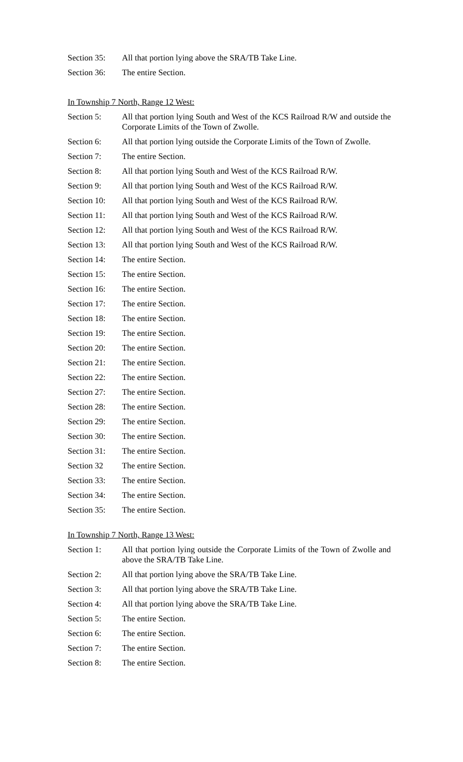Section 35:
All that portion lying above the SRA/TB Take Line.
Section 36:
The entire Section.
In Township 7 North, Range 12 West:
Section 5: All that portion lying South and West of the KCS Railroad R/W and outside the Corporate Limits of the Town of Zwolle.
Section 6: All that portion lying outside the Corporate Limits of the Town of Zwolle.
Section 7: The entire Section.
Section 8: All that portion lying South and West of the KCS Railroad R/W.
Section 9: All that portion lying South and West of the KCS Railroad R/W.
Section 10:
All that portion lying South and West of the KCS Railroad R/W.
Section 11:
All that portion lying South and West of the KCS Railroad R/W.
Section 12:
All that portion lying South and West of the KCS Railroad R/W.
Section 13:
All that portion lying South and West of the KCS Railroad R/W.
Section 14:
The entire Section.
Section 15:
The entire Section.
Section 16:
The entire Section.
Section 17:
The entire Section.
Section 18:
The entire Section.
Section 19:
The entire Section.
Section 20:
The entire Section.
Section 21:
The entire Section.
Section 22:
The entire Section.
Section 27:
The entire Section.
Section 28:
The entire Section.
Section 29:
The entire Section.
Section 30:
The entire Section.
Section 31:
The entire Section.
Section 32 The entire Section.
Section 33:
The entire Section.
Section 34:
The entire Section.
Section 35:
The entire Section.
In Township 7 North, Range 13 West:
Section 1: All that portion lying outside the Corporate Limits of the Town of Zwolle and above the SRA/TB Take Line.
Section 2: All that portion lying above the SRA/TB Take Line.
Section 3: All that portion lying above the SRA/TB Take Line.
Section 4: All that portion lying above the SRA/TB Take Line.
Section 5: The entire Section.
Section 6: The entire Section.
Section 7: The entire Section.
Section 8: The entire Section.